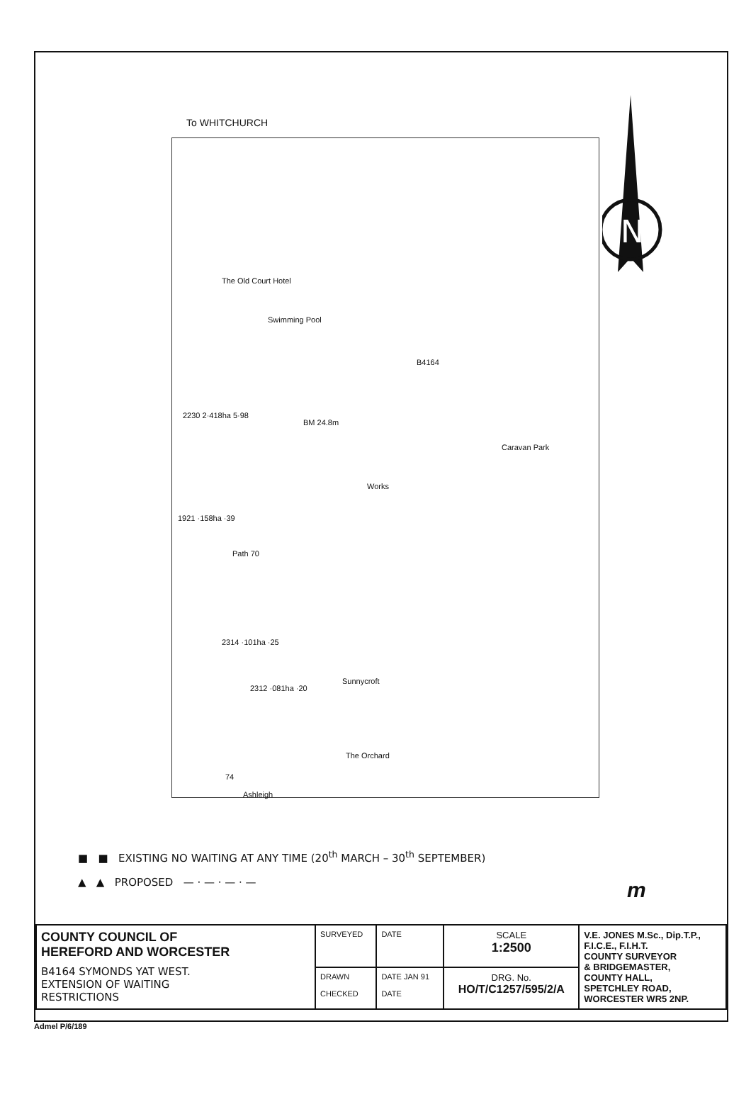To WHITCHURCH
The Old Court Hotel
Swimming Pool
B4164
2230 2·418ha 5·98
BM 24.8m
Caravan Park
Works
1921 ·158ha ·39
Path 70
2314 ·101ha ·25
2312 ·081ha ·20
Sunnycroft
The Orchard
74
Ashleigh
N
■ ■ EXISTING NO WAITING AT ANY TIME (20<sup>th</sup> MARCH – 30<sup>th</sup> SEPTEMBER)
▲ ▲ PROPOSED — · — · — · —
m
| COUNTY COUNCIL OF HEREFORD AND WORCESTER B4164 SYMONDS YAT WEST. EXTENSION OF WAITING RESTRICTIONS | SURVEYED | DATE | SCALE 1:2500 | V.E. JONES M.Sc., Dip.T.P., F.I.C.E., F.I.H.T. COUNTY SURVEYOR & BRIDGEMASTER, COUNTY HALL, SPETCHLEY ROAD, WORCESTER WR5 2NP. |
| | DRAWN CHECKED | DATE JAN 91 DATE | DRG. No. HO/T/C1257/595/2/A | |
Admel P/6/189